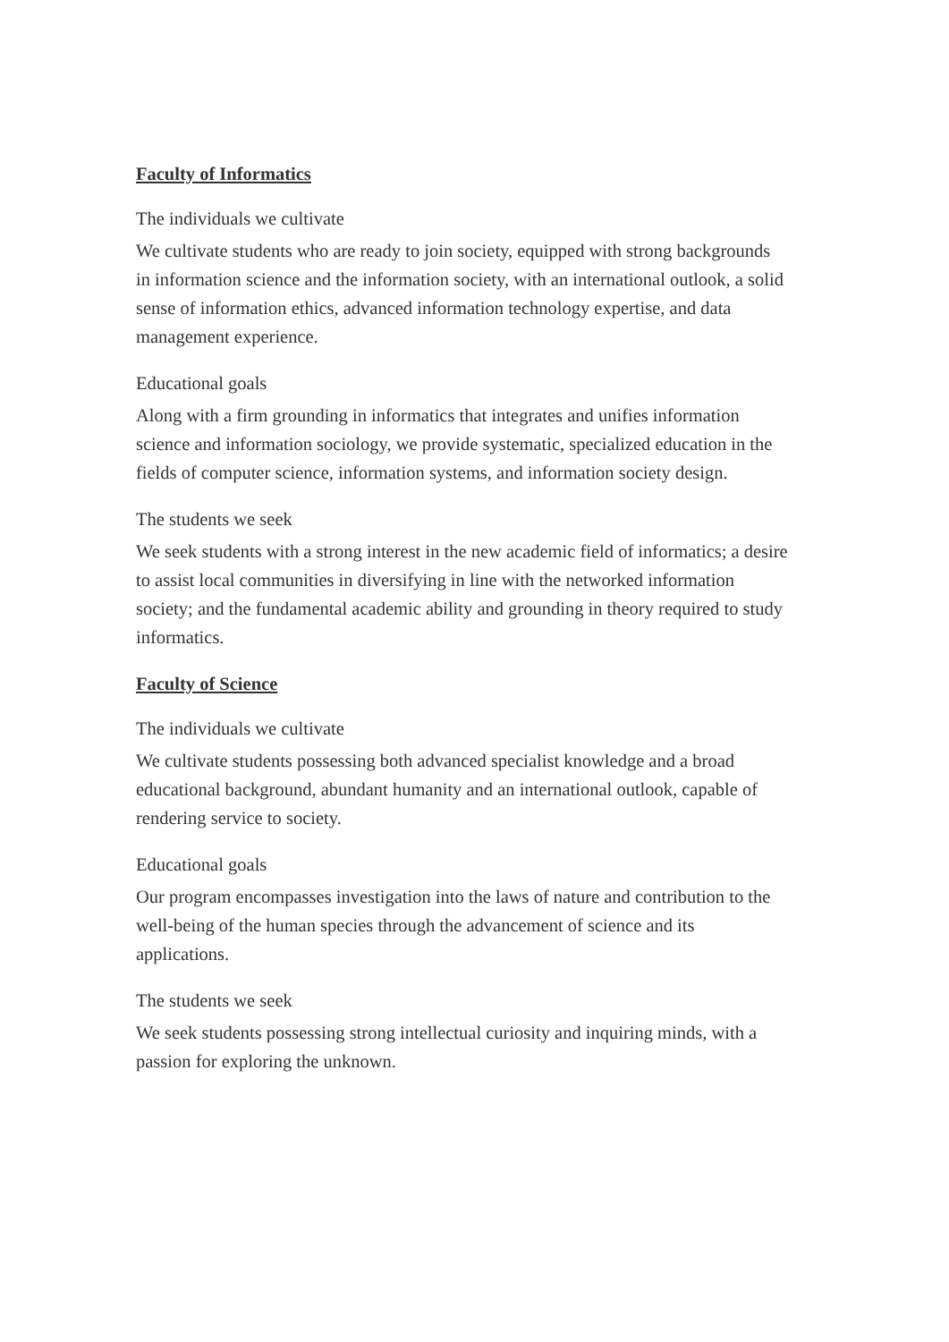Faculty of Informatics
The individuals we cultivate
We cultivate students who are ready to join society, equipped with strong backgrounds in information science and the information society, with an international outlook, a solid sense of information ethics, advanced information technology expertise, and data management experience.
Educational goals
Along with a firm grounding in informatics that integrates and unifies information science and information sociology, we provide systematic, specialized education in the fields of computer science, information systems, and information society design.
The students we seek
We seek students with a strong interest in the new academic field of informatics; a desire to assist local communities in diversifying in line with the networked information society; and the fundamental academic ability and grounding in theory required to study informatics.
Faculty of Science
The individuals we cultivate
We cultivate students possessing both advanced specialist knowledge and a broad educational background, abundant humanity and an international outlook, capable of rendering service to society.
Educational goals
Our program encompasses investigation into the laws of nature and contribution to the well-being of the human species through the advancement of science and its applications.
The students we seek
We seek students possessing strong intellectual curiosity and inquiring minds, with a passion for exploring the unknown.